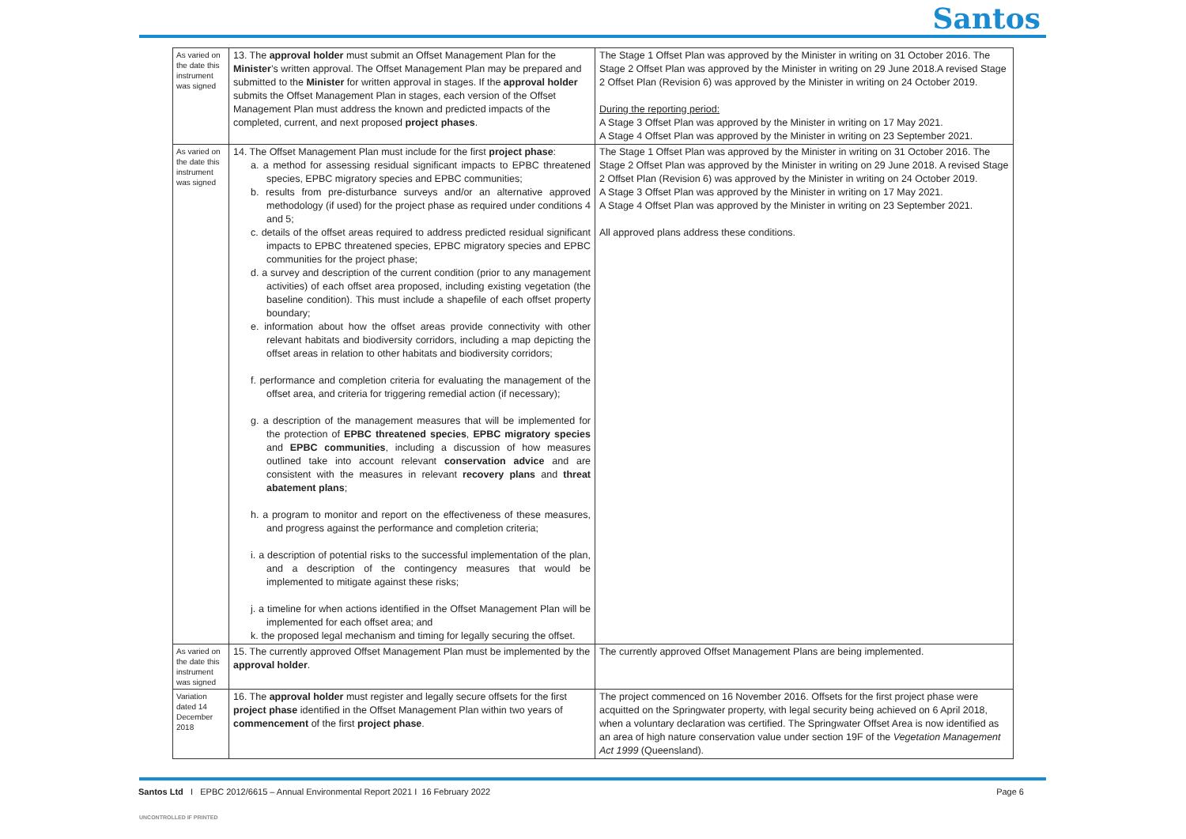Santos
| As varied on the date this instrument was signed | 13. The approval holder must submit an Offset Management Plan for the Minister ’s written approval. The Offset Management Plan may be prepared and submitted to the Minister for written approval in stages. If the approval holder submits the Offset Management Plan in stages, each version of the Offset Management Plan must address the known and predicted impacts of the completed, current, and next proposed project phases . | The Stage 1 Offset Plan was approved by the Minister in writing on 31 October 2016. The Stage 2 Offset Plan was approved by the Minister in writing on 29 June 2018.A revised Stage 2 Offset Plan (Revision 6) was approved by the Minister in writing on 24 October 2019. During the reporting period: A Stage 3 Offset Plan was approved by the Minister in writing on 17 May 2021. A Stage 4 Offset Plan was approved by the Minister in writing on 23 September 2021. |
| As varied on the date this instrument was signed | 14. The Offset Management Plan must include for the first project phase : a. a method for assessing residual significant impacts to EPBC threatened species, EPBC migratory species and EPBC communities; b. results from pre-disturbance surveys and/or an alternative approved methodology (if used) for the project phase as required under conditions 4 and 5; c. details of the offset areas required to address predicted residual significant impacts to EPBC threatened species, EPBC migratory species and EPBC communities for the project phase; d. a survey and description of the current condition (prior to any management activities) of each offset area proposed, including existing vegetation (the baseline condition). This must include a shapefile of each offset property boundary; e. information about how the offset areas provide connectivity with other relevant habitats and biodiversity corridors, including a map depicting the offset areas in relation to other habitats and biodiversity corridors; f. performance and completion criteria for evaluating the management of the offset area, and criteria for triggering remedial action (if necessary); g. a description of the management measures that will be implemented for the protection of EPBC threatened species , EPBC migratory species and EPBC communities , including a discussion of how measures outlined take into account relevant conservation advice and are consistent with the measures in relevant recovery plans and threat abatement plans ; h. a program to monitor and report on the effectiveness of these measures, and progress against the performance and completion criteria; i. a description of potential risks to the successful implementation of the plan, and a description of the contingency measures that would be implemented to mitigate against these risks; j. a timeline for when actions identified in the Offset Management Plan will be implemented for each offset area; and k. the proposed legal mechanism and timing for legally securing the offset. | The Stage 1 Offset Plan was approved by the Minister in writing on 31 October 2016. The Stage 2 Offset Plan was approved by the Minister in writing on 29 June 2018. A revised Stage 2 Offset Plan (Revision 6) was approved by the Minister in writing on 24 October 2019. A Stage 3 Offset Plan was approved by the Minister in writing on 17 May 2021. A Stage 4 Offset Plan was approved by the Minister in writing on 23 September 2021. All approved plans address these conditions. |
| As varied on the date this instrument was signed | 15. The currently approved Offset Management Plan must be implemented by the approval holder . | The currently approved Offset Management Plans are being implemented. |
| Variation dated 14 December 2018 | 16. The approval holder must register and legally secure offsets for the first project phase identified in the Offset Management Plan within two years of commencement of the first project phase . | The project commenced on 16 November 2016. Offsets for the first project phase were acquitted on the Springwater property, with legal security being achieved on 6 April 2018, when a voluntary declaration was certified. The Springwater Offset Area is now identified as an area of high nature conservation value under section 19F of the Vegetation Management Act 1999 (Queensland). |
Santos Ltd I EPBC 2012/6615 – Annual Environmental Report 2021 I 16 February 2022 Page 6
UNCONTROLLED IF PRINTED